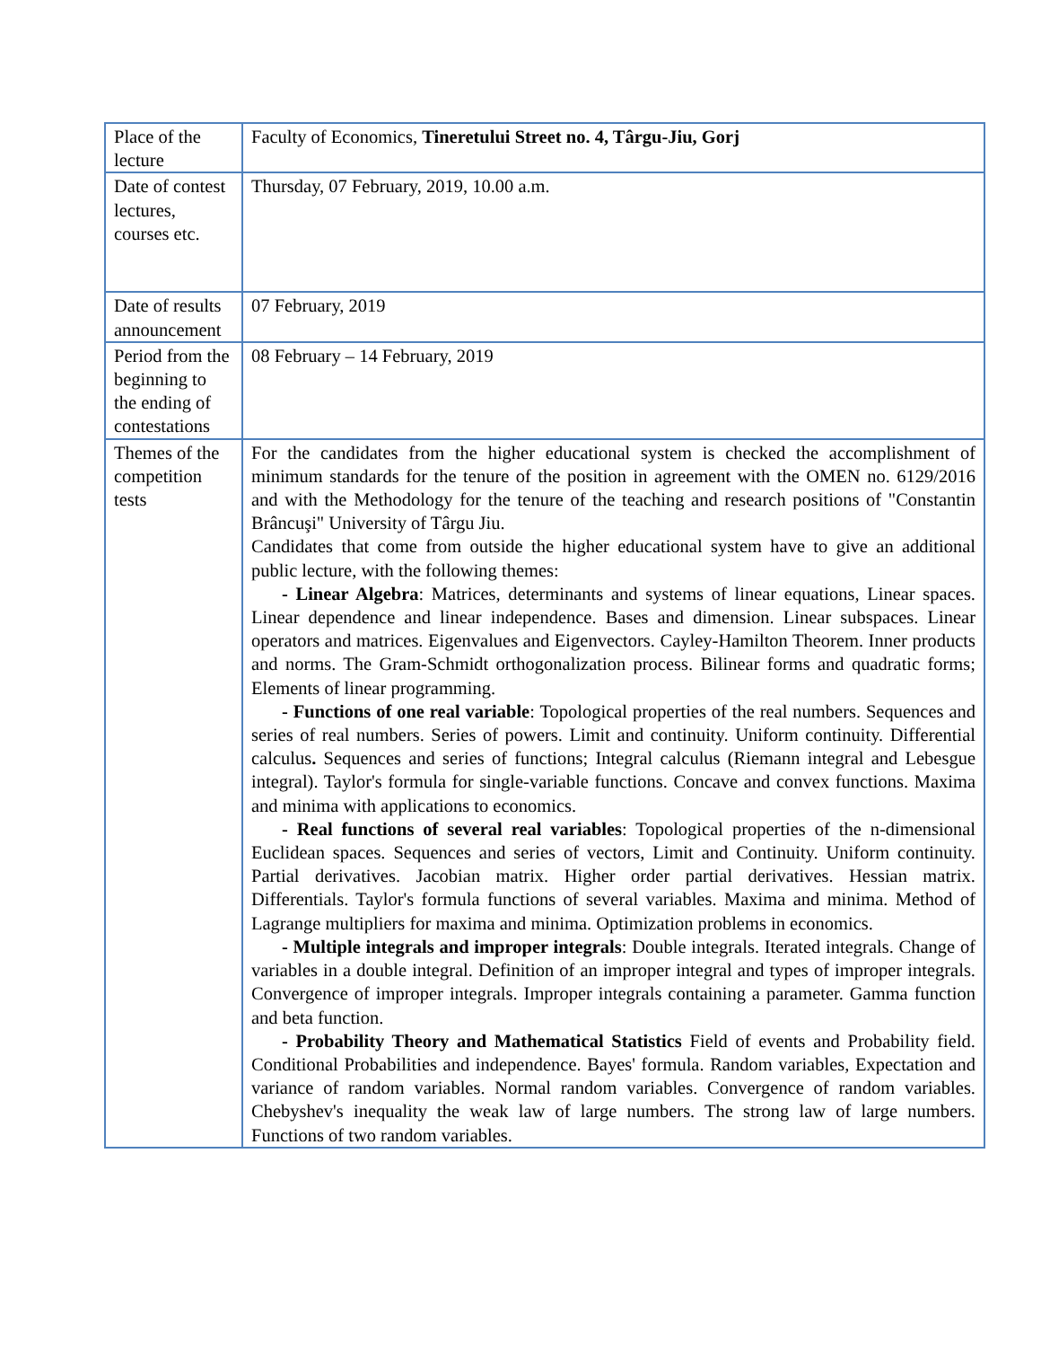| Place of the lecture | Faculty of Economics, Tineretului Street no. 4, Târgu-Jiu, Gorj |
| Date of contest lectures, courses etc. | Thursday, 07 February, 2019, 10.00 a.m. |
| Date of results announcement | 07 February, 2019 |
| Period from the beginning to the ending of contestations | 08 February – 14 February, 2019 |
| Themes of the competition tests | For the candidates from the higher educational system is checked the accomplishment of minimum standards for the tenure of the position in agreement with the OMEN no. 6129/2016 and with the Methodology for the tenure of the teaching and research positions of "Constantin Brâncuşi" University of Târgu Jiu. Candidates that come from outside the higher educational system have to give an additional public lecture, with the following themes: - Linear Algebra : Matrices, determinants and systems of linear equations, Linear spaces. Linear dependence and linear independence. Bases and dimension. Linear subspaces. Linear operators and matrices. Eigenvalues and Eigenvectors. Cayley-Hamilton Theorem. Inner products and norms. The Gram-Schmidt orthogonalization process. Bilinear forms and quadratic forms; Elements of linear programming. - Functions of one real variable : Topological properties of the real numbers. Sequences and series of real numbers. Series of powers. Limit and continuity. Uniform continuity. Differential calculus . Sequences and series of functions; Integral calculus (Riemann integral and Lebesgue integral). Taylor's formula for single-variable functions. Concave and convex functions. Maxima and minima with applications to economics. - Real functions of several real variables : Topological properties of the n-dimensional Euclidean spaces. Sequences and series of vectors, Limit and Continuity. Uniform continuity. Partial derivatives. Jacobian matrix. Higher order partial derivatives. Hessian matrix. Differentials. Taylor's formula functions of several variables. Maxima and minima. Method of Lagrange multipliers for maxima and minima. Optimization problems in economics. - Multiple integrals and improper integrals : Double integrals. Iterated integrals. Change of variables in a double integral. Definition of an improper integral and types of improper integrals. Convergence of improper integrals. Improper integrals containing a parameter. Gamma function and beta function. - Probability Theory and Mathematical Statistics Field of events and Probability field. Conditional Probabilities and independence. Bayes' formula. Random variables, Expectation and variance of random variables. Normal random variables. Convergence of random variables. Chebyshev's inequality the weak law of large numbers. The strong law of large numbers. Functions of two random variables. |